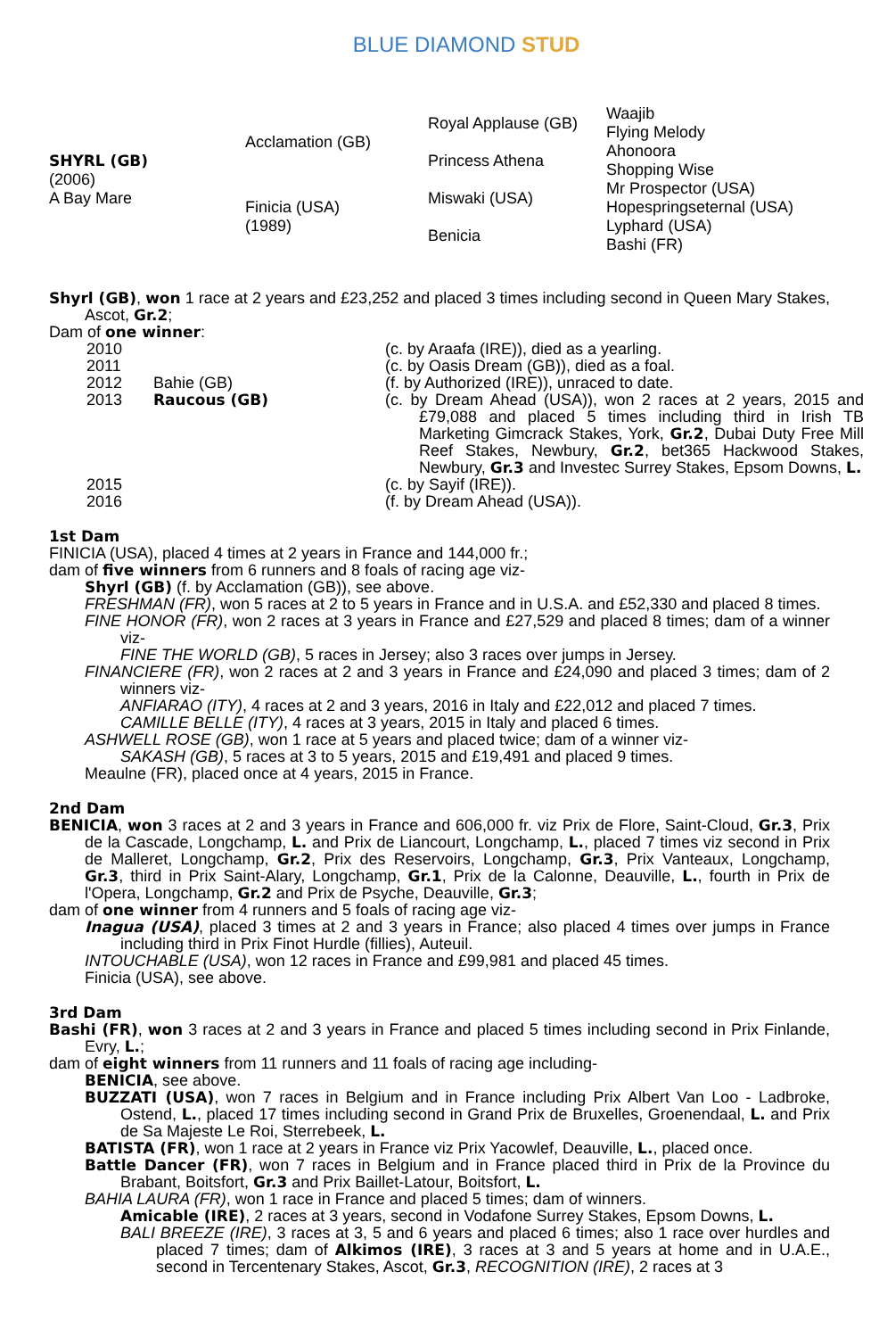BLUE DIAMOND STUD
| SHYRL (GB) (2006) A Bay Mare | Acclamation (GB) | Royal Applause (GB) | Waajib |
| | | | Flying Melody |
| | | Princess Athena | Ahonoora |
| | | | Shopping Wise |
| | Finicia (USA) (1989) | Miswaki (USA) | Mr Prospector (USA) |
| | | | Hopespringseternal (USA) |
| | | Benicia | Lyphard (USA) |
| | | | Bashi (FR) |
Shyrl (GB), won 1 race at 2 years and £23,252 and placed 3 times including second in Queen Mary Stakes, Ascot, Gr.2;
Dam of one winner:
| 2010 | | (c. by Araafa (IRE)), died as a yearling. |
| 2011 | | (c. by Oasis Dream (GB)), died as a foal. |
| 2012 | Bahie (GB) | (f. by Authorized (IRE)), unraced to date. |
| 2013 | Raucous (GB) | (c. by Dream Ahead (USA)), won 2 races at 2 years, 2015 and £79,088 and placed 5 times including third in Irish TB Marketing Gimcrack Stakes, York, Gr.2 , Dubai Duty Free Mill Reef Stakes, Newbury, Gr.2 , bet365 Hackwood Stakes, Newbury, Gr.3 and Investec Surrey Stakes, Epsom Downs, L. |
| 2015 | | (c. by Sayif (IRE)). |
| 2016 | | (f. by Dream Ahead (USA)). |
1st Dam
FINICIA (USA), placed 4 times at 2 years in France and 144,000 fr.;
dam of five winners from 6 runners and 8 foals of racing age viz-
Shyrl (GB) (f. by Acclamation (GB)), see above.
FRESHMAN (FR), won 5 races at 2 to 5 years in France and in U.S.A. and £52,330 and placed 8 times.
FINE HONOR (FR), won 2 races at 3 years in France and £27,529 and placed 8 times; dam of a winner viz-
FINE THE WORLD (GB), 5 races in Jersey; also 3 races over jumps in Jersey.
FINANCIERE (FR), won 2 races at 2 and 3 years in France and £24,090 and placed 3 times; dam of 2 winners viz-
ANFIARAO (ITY), 4 races at 2 and 3 years, 2016 in Italy and £22,012 and placed 7 times.
CAMILLE BELLE (ITY), 4 races at 3 years, 2015 in Italy and placed 6 times.
ASHWELL ROSE (GB), won 1 race at 5 years and placed twice; dam of a winner viz-
SAKASH (GB), 5 races at 3 to 5 years, 2015 and £19,491 and placed 9 times.
Meaulne (FR), placed once at 4 years, 2015 in France.
2nd Dam
BENICIA, won 3 races at 2 and 3 years in France and 606,000 fr. viz Prix de Flore, Saint-Cloud, Gr.3, Prix de la Cascade, Longchamp, L. and Prix de Liancourt, Longchamp, L., placed 7 times viz second in Prix de Malleret, Longchamp, Gr.2, Prix des Reservoirs, Longchamp, Gr.3, Prix Vanteaux, Longchamp, Gr.3, third in Prix Saint-Alary, Longchamp, Gr.1, Prix de la Calonne, Deauville, L., fourth in Prix de l'Opera, Longchamp, Gr.2 and Prix de Psyche, Deauville, Gr.3;
dam of one winner from 4 runners and 5 foals of racing age viz-
Inagua (USA), placed 3 times at 2 and 3 years in France; also placed 4 times over jumps in France including third in Prix Finot Hurdle (fillies), Auteuil.
INTOUCHABLE (USA), won 12 races in France and £99,981 and placed 45 times.
Finicia (USA), see above.
3rd Dam
Bashi (FR), won 3 races at 2 and 3 years in France and placed 5 times including second in Prix Finlande, Evry, L.;
dam of eight winners from 11 runners and 11 foals of racing age including-
BENICIA, see above.
BUZZATI (USA), won 7 races in Belgium and in France including Prix Albert Van Loo - Ladbroke, Ostend, L., placed 17 times including second in Grand Prix de Bruxelles, Groenendaal, L. and Prix de Sa Majeste Le Roi, Sterrebeek, L.
BATISTA (FR), won 1 race at 2 years in France viz Prix Yacowlef, Deauville, L., placed once.
Battle Dancer (FR), won 7 races in Belgium and in France placed third in Prix de la Province du Brabant, Boitsfort, Gr.3 and Prix Baillet-Latour, Boitsfort, L.
BAHIA LAURA (FR), won 1 race in France and placed 5 times; dam of winners.
Amicable (IRE), 2 races at 3 years, second in Vodafone Surrey Stakes, Epsom Downs, L.
BALI BREEZE (IRE), 3 races at 3, 5 and 6 years and placed 6 times; also 1 race over hurdles and placed 7 times; dam of Alkimos (IRE), 3 races at 3 and 5 years at home and in U.A.E., second in Tercentenary Stakes, Ascot, Gr.3, RECOGNITION (IRE), 2 races at 3